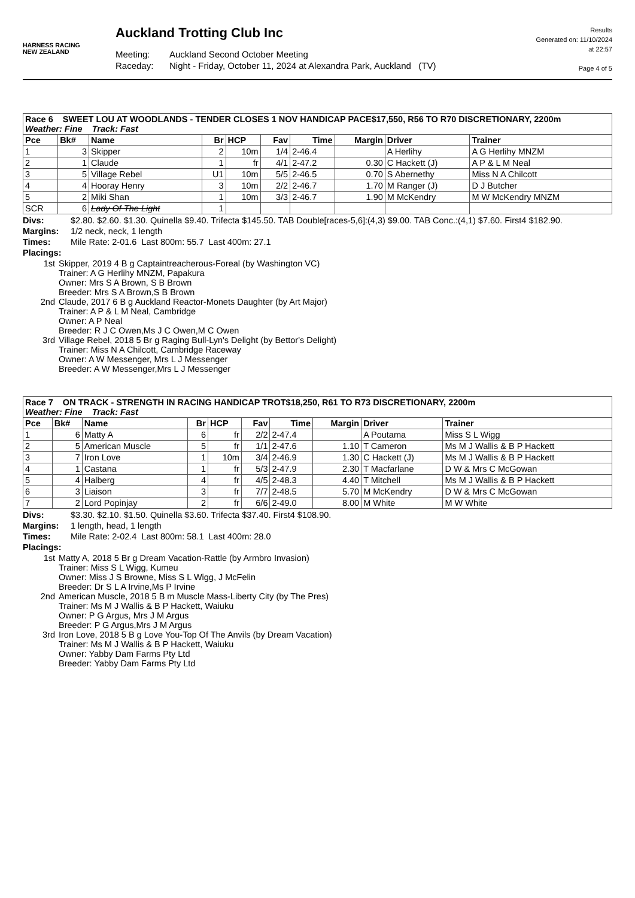HARNESS RACING
NEW ZEALAND
Auckland Trotting Club Inc
Meeting: Auckland Second October Meeting
Raceday: Night - Friday, October 11, 2024 at Alexandra Park, Auckland (TV)
Results
Generated on: 11/10/2024
at 22:57
Page 4 of 5
| Race 6 SWEET LOU AT WOODLANDS - TENDER CLOSES 1 NOV HANDICAP PACE$17,550, R56 TO R70 DISCRETIONARY, 2200m Weather: Fine Track: Fast | | | | | | | | | |
| Pce | Bk# | Name | Br | HCP | Fav | Time | Margin | Driver | Trainer |
| 1 | 3 | Skipper | 2 | 10m | 1/4 | 2-46.4 | | A Herlihy | A G Herlihy MNZM |
| 2 | 1 | Claude | 1 | fr | 4/1 | 2-47.2 | 0.30 | C Hackett (J) | A P & L M Neal |
| 3 | 5 | Village Rebel | U1 | 10m | 5/5 | 2-46.5 | 0.70 | S Abernethy | Miss N A Chilcott |
| 4 | 4 | Hooray Henry | 3 | 10m | 2/2 | 2-46.7 | 1.70 | M Ranger (J) | D J Butcher |
| 5 | 2 | Miki Shan | 1 | 10m | 3/3 | 2-46.7 | 1.90 | M McKendry | M W McKendry MNZM |
| SCR | 6 | Lady Of The Light | 1 | | | | | | |
Divs: $2.80. $2.60. $1.30. Quinella $9.40. Trifecta $145.50. TAB Double[races-5,6]:(4,3) $9.00. TAB Conc.:(4,1) $7.60. First4 $182.90.
Margins: 1/2 neck, neck, 1 length
Times: Mile Rate: 2-01.6 Last 800m: 55.7 Last 400m: 27.1
Placings:
1st Skipper, 2019 4 B g Captaintreacherous-Foreal (by Washington VC)
Trainer: A G Herlihy MNZM, Papakura
Owner: Mrs S A Brown, S B Brown
Breeder: Mrs S A Brown,S B Brown
2nd Claude, 2017 6 B g Auckland Reactor-Monets Daughter (by Art Major)
Trainer: A P & L M Neal, Cambridge
Owner: A P Neal
Breeder: R J C Owen,Ms J C Owen,M C Owen
3rd Village Rebel, 2018 5 Br g Raging Bull-Lyn's Delight (by Bettor's Delight)
Trainer: Miss N A Chilcott, Cambridge Raceway
Owner: A W Messenger, Mrs L J Messenger
Breeder: A W Messenger,Mrs L J Messenger
| Race 7 ON TRACK - STRENGTH IN RACING HANDICAP TROT$18,250, R61 TO R73 DISCRETIONARY, 2200m Weather: Fine Track: Fast | | | | | | | | | |
| Pce | Bk# | Name | Br | HCP | Fav | Time | Margin | Driver | Trainer |
| 1 | 6 | Matty A | 6 | fr | 2/2 | 2-47.4 | | A Poutama | Miss S L Wigg |
| 2 | 5 | American Muscle | 5 | fr | 1/1 | 2-47.6 | 1.10 | T Cameron | Ms M J Wallis & B P Hackett |
| 3 | 7 | Iron Love | 1 | 10m | 3/4 | 2-46.9 | 1.30 | C Hackett (J) | Ms M J Wallis & B P Hackett |
| 4 | 1 | Castana | 1 | fr | 5/3 | 2-47.9 | 2.30 | T Macfarlane | D W & Mrs C McGowan |
| 5 | 4 | Halberg | 4 | fr | 4/5 | 2-48.3 | 4.40 | T Mitchell | Ms M J Wallis & B P Hackett |
| 6 | 3 | Liaison | 3 | fr | 7/7 | 2-48.5 | 5.70 | M McKendry | D W & Mrs C McGowan |
| 7 | 2 | Lord Popinjay | 2 | fr | 6/6 | 2-49.0 | 8.00 | M White | M W White |
Divs: $3.30. $2.10. $1.50. Quinella $3.60. Trifecta $37.40. First4 $108.90.
Margins: 1 length, head, 1 length
Times: Mile Rate: 2-02.4 Last 800m: 58.1 Last 400m: 28.0
Placings:
1st Matty A, 2018 5 Br g Dream Vacation-Rattle (by Armbro Invasion)
Trainer: Miss S L Wigg, Kumeu
Owner: Miss J S Browne, Miss S L Wigg, J McFelin
Breeder: Dr S L A Irvine,Ms P Irvine
2nd American Muscle, 2018 5 B m Muscle Mass-Liberty City (by The Pres)
Trainer: Ms M J Wallis & B P Hackett, Waiuku
Owner: P G Argus, Mrs J M Argus
Breeder: P G Argus,Mrs J M Argus
3rd Iron Love, 2018 5 B g Love You-Top Of The Anvils (by Dream Vacation)
Trainer: Ms M J Wallis & B P Hackett, Waiuku
Owner: Yabby Dam Farms Pty Ltd
Breeder: Yabby Dam Farms Pty Ltd